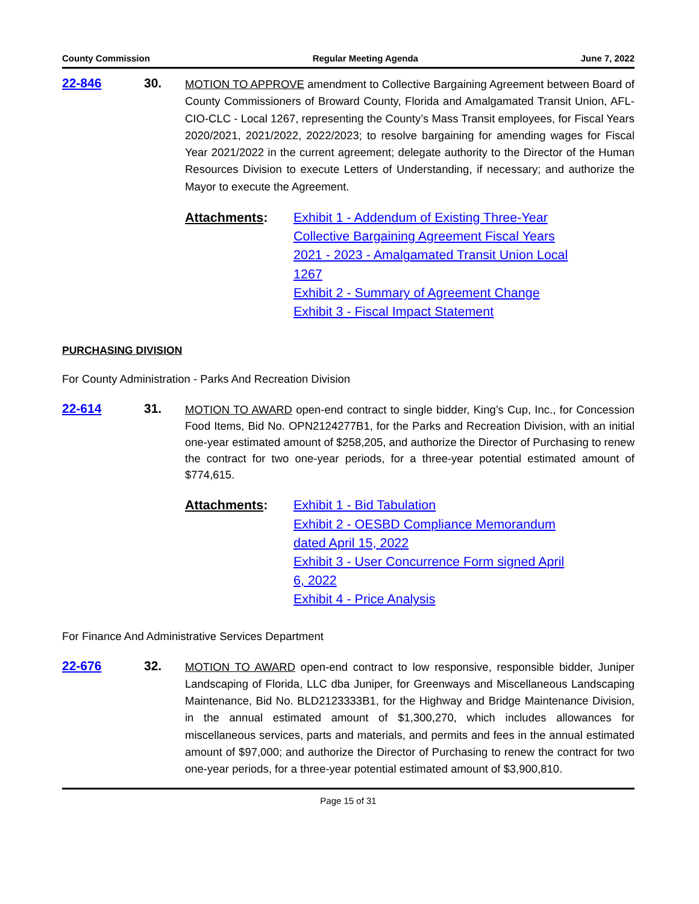County Commission Regular Meeting Agenda June 7, 2022
22-846 30.
MOTION TO APPROVE amendment to Collective Bargaining Agreement between Board of County Commissioners of Broward County, Florida and Amalgamated Transit Union, AFL-CIO-CLC - Local 1267, representing the County’s Mass Transit employees, for Fiscal Years 2020/2021, 2021/2022, 2022/2023; to resolve bargaining for amending wages for Fiscal Year 2021/2022 in the current agreement; delegate authority to the Director of the Human Resources Division to execute Letters of Understanding, if necessary; and authorize the Mayor to execute the Agreement.
Attachments: Exhibit 1 - Addendum of Existing Three-Year
Collective Bargaining Agreement Fiscal Years
2021 - 2023 - Amalgamated Transit Union Local
1267
Exhibit 2 - Summary of Agreement Change
Exhibit 3 - Fiscal Impact Statement
PURCHASING DIVISION
For County Administration - Parks And Recreation Division
22-614 31.
MOTION TO AWARD open-end contract to single bidder, King’s Cup, Inc., for Concession Food Items, Bid No. OPN2124277B1, for the Parks and Recreation Division, with an initial one-year estimated amount of $258,205, and authorize the Director of Purchasing to renew the contract for two one-year periods, for a three-year potential estimated amount of $774,615.
Attachments: Exhibit 1 - Bid Tabulation
Exhibit 2 - OESBD Compliance Memorandum
dated April 15, 2022
Exhibit 3 - User Concurrence Form signed April
6, 2022
Exhibit 4 - Price Analysis
For Finance And Administrative Services Department
22-676 32.
MOTION TO AWARD open-end contract to low responsive, responsible bidder, Juniper Landscaping of Florida, LLC dba Juniper, for Greenways and Miscellaneous Landscaping Maintenance, Bid No. BLD2123333B1, for the Highway and Bridge Maintenance Division, in the annual estimated amount of $1,300,270, which includes allowances for miscellaneous services, parts and materials, and permits and fees in the annual estimated amount of $97,000; and authorize the Director of Purchasing to renew the contract for two one-year periods, for a three-year potential estimated amount of $3,900,810.
Page 15 of 31